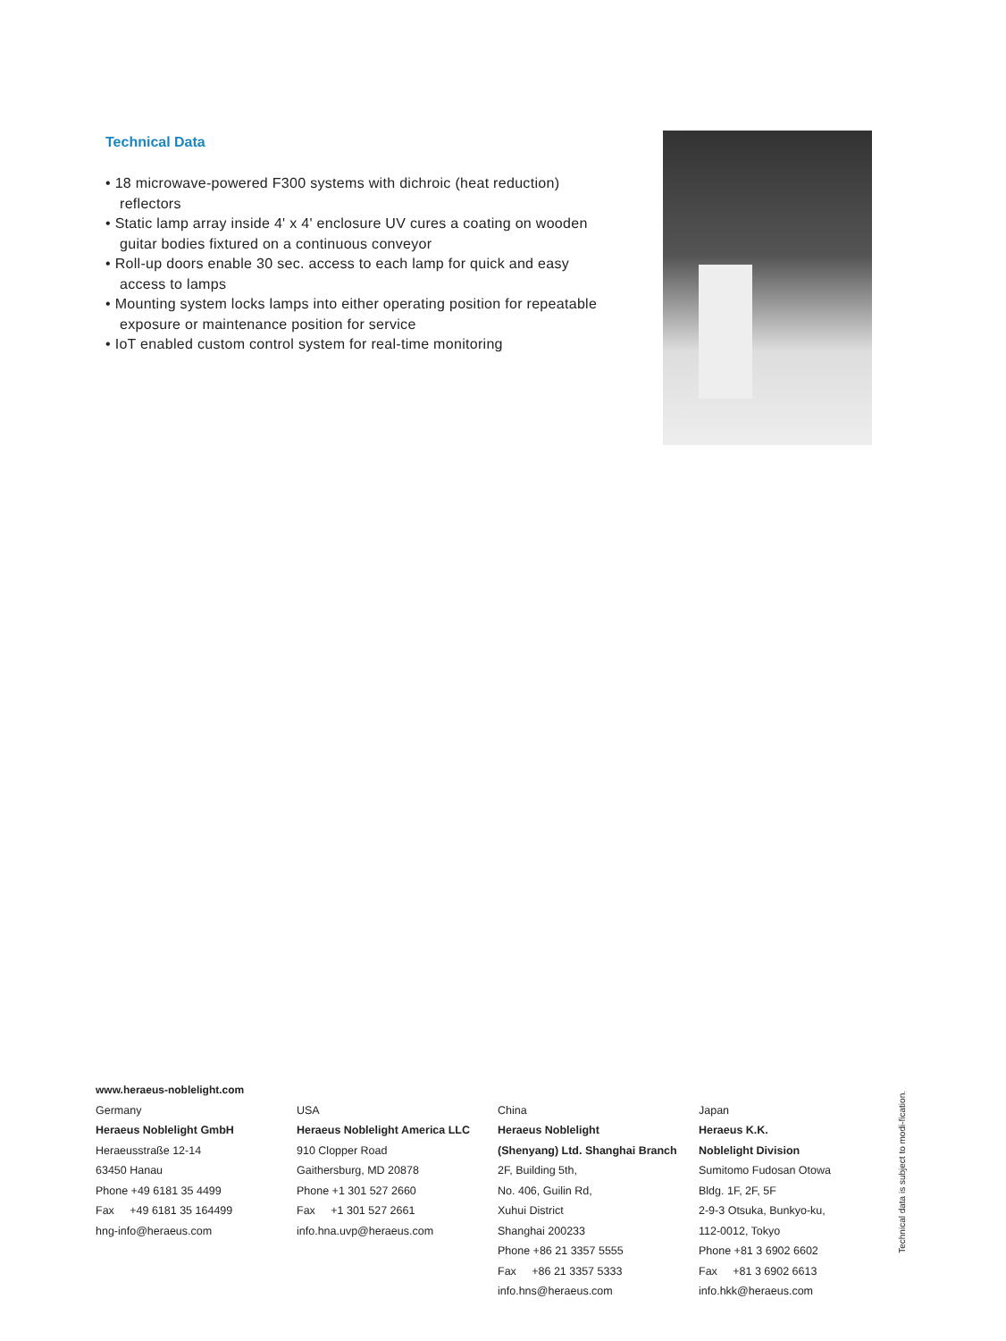Technical Data
• 18 microwave-powered F300 systems with dichroic (heat reduction) reflectors
• Static lamp array inside 4' x 4' enclosure UV cures a coating on wooden guitar bodies fixtured on a continuous conveyor
• Roll-up doors enable 30 sec. access to each lamp for quick and easy access to lamps
• Mounting system locks lamps into either operating position for repeatable exposure or maintenance position for service
• IoT enabled custom control system for real-time monitoring
www.heraeus-noblelight.com
Germany
Heraeus Noblelight GmbH
Heraeusstraße 12-14
63450 Hanau
Phone +49 6181 35 4499
Fax +49 6181 35 164499
hng-info@heraeus.com
USA
Heraeus Noblelight America LLC
910 Clopper Road
Gaithersburg, MD 20878
Phone +1 301 527 2660
Fax +1 301 527 2661
info.hna.uvp@heraeus.com
China
Heraeus Noblelight
(Shenyang) Ltd. Shanghai Branch
2F, Building 5th,
No. 406, Guilin Rd,
Xuhui District
Shanghai 200233
Phone +86 21 3357 5555
Fax +86 21 3357 5333
info.hns@heraeus.com
Japan
Heraeus K.K.
Noblelight Division
Sumitomo Fudosan Otowa
Bldg. 1F, 2F, 5F
2-9-3 Otsuka, Bunkyo-ku,
112-0012, Tokyo
Phone +81 3 6902 6602
Fax +81 3 6902 6613
info.hkk@heraeus.com
Technical data is subject to modi-fication.